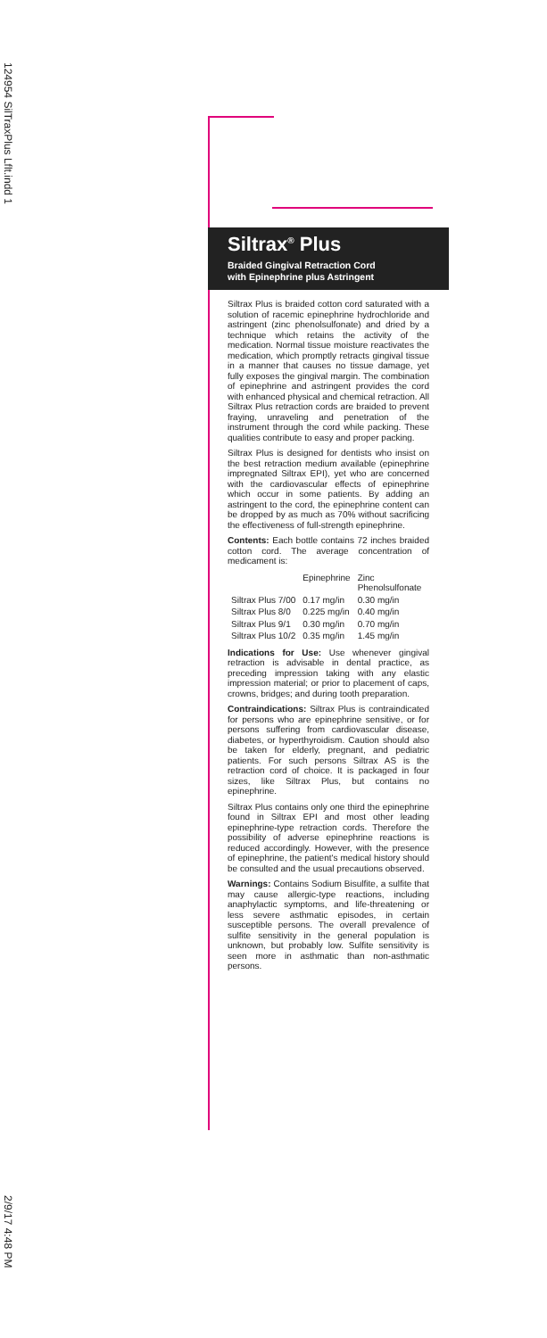124954 SilTraxPlus Lflt.indd 1
2/9/17 4:48 PM
Siltrax<sup>®</sup> Plus
Braided Gingival Retraction Cord
with Epinephrine plus Astringent
Siltrax Plus is braided cotton cord saturated with a solution of racemic epinephrine hydrochloride and astringent (zinc phenolsulfonate) and dried by a technique which retains the activity of the medication. Normal tissue moisture reactivates the medication, which promptly retracts gingival tissue in a manner that causes no tissue damage, yet fully exposes the gingival margin. The combination of epinephrine and astringent provides the cord with enhanced physical and chemical retraction. All Siltrax Plus retraction cords are braided to prevent fraying, unraveling and penetration of the instrument through the cord while packing. These qualities contribute to easy and proper packing.
Siltrax Plus is designed for dentists who insist on the best retraction medium available (epinephrine impregnated Siltrax EPI), yet who are concerned with the cardiovascular effects of epinephrine which occur in some patients. By adding an astringent to the cord, the epinephrine content can be dropped by as much as 70% without sacrificing the effectiveness of full-strength epinephrine.
Contents: Each bottle contains 72 inches braided cotton cord. The average concentration of medicament is:
| | Epinephrine | Zinc Phenolsulfonate |
| --- | --- | --- |
| Siltrax Plus 7/00 | 0.17 mg/in | 0.30 mg/in |
| Siltrax Plus 8/0 | 0.225 mg/in | 0.40 mg/in |
| Siltrax Plus 9/1 | 0.30 mg/in | 0.70 mg/in |
| Siltrax Plus 10/2 | 0.35 mg/in | 1.45 mg/in |
Indications for Use: Use whenever gingival retraction is advisable in dental practice, as preceding impression taking with any elastic impression material; or prior to placement of caps, crowns, bridges; and during tooth preparation.
Contraindications: Siltrax Plus is contraindicated for persons who are epinephrine sensitive, or for persons suffering from cardiovascular disease, diabetes, or hyperthyroidism. Caution should also be taken for elderly, pregnant, and pediatric patients. For such persons Siltrax AS is the retraction cord of choice. It is packaged in four sizes, like Siltrax Plus, but contains no epinephrine.
Siltrax Plus contains only one third the epinephrine found in Siltrax EPI and most other leading epinephrine-type retraction cords. Therefore the possibility of adverse epinephrine reactions is reduced accordingly. However, with the presence of epinephrine, the patient's medical history should be consulted and the usual precautions observed.
Warnings: Contains Sodium Bisulfite, a sulfite that may cause allergic-type reactions, including anaphylactic symptoms, and life-threatening or less severe asthmatic episodes, in certain susceptible persons. The overall prevalence of sulfite sensitivity in the general population is unknown, but probably low. Sulfite sensitivity is seen more in asthmatic than non-asthmatic persons.